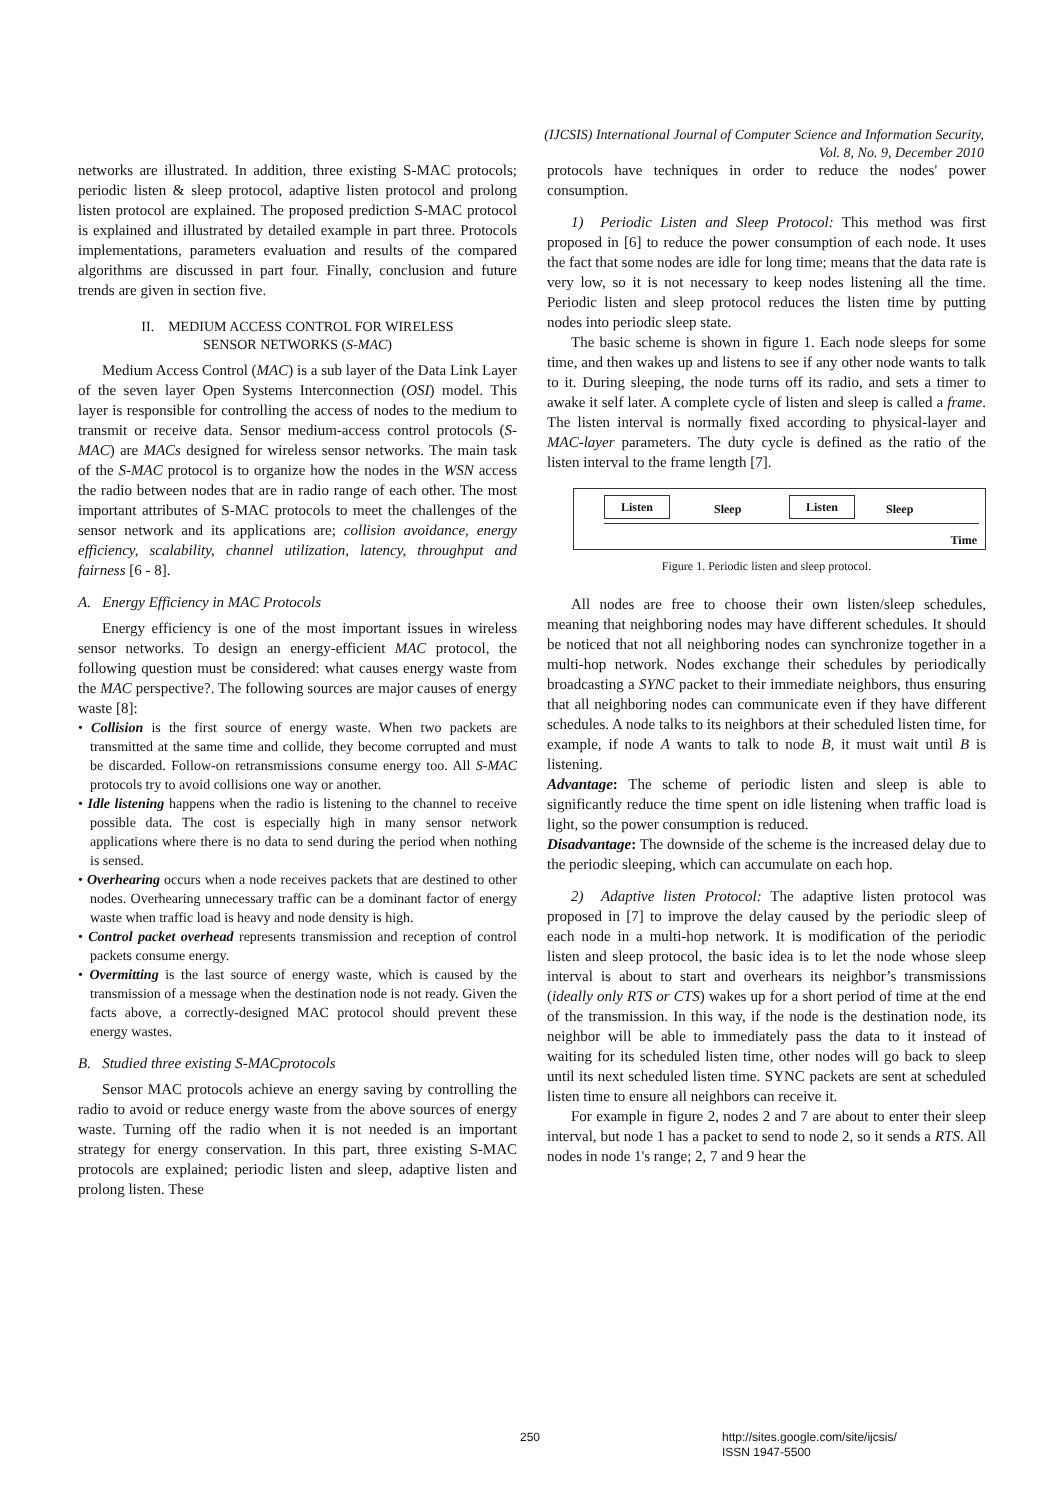(IJCSIS) International Journal of Computer Science and Information Security,
Vol. 8, No. 9, December 2010
networks are illustrated. In addition, three existing S-MAC protocols; periodic listen & sleep protocol, adaptive listen protocol and prolong listen protocol are explained. The proposed prediction S-MAC protocol is explained and illustrated by detailed example in part three. Protocols implementations, parameters evaluation and results of the compared algorithms are discussed in part four. Finally, conclusion and future trends are given in section five.
II. MEDIUM ACCESS CONTROL FOR WIRELESS
SENSOR NETWORKS (S-MAC)
Medium Access Control (MAC) is a sub layer of the Data Link Layer of the seven layer Open Systems Interconnection (OSI) model. This layer is responsible for controlling the access of nodes to the medium to transmit or receive data. Sensor medium-access control protocols (S-MAC) are MACs designed for wireless sensor networks. The main task of the S-MAC protocol is to organize how the nodes in the WSN access the radio between nodes that are in radio range of each other. The most important attributes of S-MAC protocols to meet the challenges of the sensor network and its applications are; collision avoidance, energy efficiency, scalability, channel utilization, latency, throughput and fairness [6 - 8].
A. Energy Efficiency in MAC Protocols
Energy efficiency is one of the most important issues in wireless sensor networks. To design an energy-efficient MAC protocol, the following question must be considered: what causes energy waste from the MAC perspective?. The following sources are major causes of energy waste [8]:
• Collision is the first source of energy waste. When two packets are transmitted at the same time and collide, they become corrupted and must be discarded. Follow-on retransmissions consume energy too. All S-MAC protocols try to avoid collisions one way or another.
• Idle listening happens when the radio is listening to the channel to receive possible data. The cost is especially high in many sensor network applications where there is no data to send during the period when nothing is sensed.
• Overhearing occurs when a node receives packets that are destined to other nodes. Overhearing unnecessary traffic can be a dominant factor of energy waste when traffic load is heavy and node density is high.
• Control packet overhead represents transmission and reception of control packets consume energy.
• Overmitting is the last source of energy waste, which is caused by the transmission of a message when the destination node is not ready. Given the facts above, a correctly-designed MAC protocol should prevent these energy wastes.
B. Studied three existing S-MACprotocols
Sensor MAC protocols achieve an energy saving by controlling the radio to avoid or reduce energy waste from the above sources of energy waste. Turning off the radio when it is not needed is an important strategy for energy conservation. In this part, three existing S-MAC protocols are explained; periodic listen and sleep, adaptive listen and prolong listen. These
protocols have techniques in order to reduce the nodes' power consumption.
1) Periodic Listen and Sleep Protocol: This method was first proposed in [6] to reduce the power consumption of each node. It uses the fact that some nodes are idle for long time; means that the data rate is very low, so it is not necessary to keep nodes listening all the time. Periodic listen and sleep protocol reduces the listen time by putting nodes into periodic sleep state.
The basic scheme is shown in figure 1. Each node sleeps for some time, and then wakes up and listens to see if any other node wants to talk to it. During sleeping, the node turns off its radio, and sets a timer to awake it self later. A complete cycle of listen and sleep is called a frame. The listen interval is normally fixed according to physical-layer and MAC-layer parameters. The duty cycle is defined as the ratio of the listen interval to the frame length [7].
Listen Sleep Listen Sleep
Time
Figure 1. Periodic listen and sleep protocol.
All nodes are free to choose their own listen/sleep schedules, meaning that neighboring nodes may have different schedules. It should be noticed that not all neighboring nodes can synchronize together in a multi-hop network. Nodes exchange their schedules by periodically broadcasting a SYNC packet to their immediate neighbors, thus ensuring that all neighboring nodes can communicate even if they have different schedules. A node talks to its neighbors at their scheduled listen time, for example, if node A wants to talk to node B, it must wait until B is listening.
Advantage: The scheme of periodic listen and sleep is able to significantly reduce the time spent on idle listening when traffic load is light, so the power consumption is reduced.
Disadvantage: The downside of the scheme is the increased delay due to the periodic sleeping, which can accumulate on each hop.
2) Adaptive listen Protocol: The adaptive listen protocol was proposed in [7] to improve the delay caused by the periodic sleep of each node in a multi-hop network. It is modification of the periodic listen and sleep protocol, the basic idea is to let the node whose sleep interval is about to start and overhears its neighbor’s transmissions (ideally only RTS or CTS) wakes up for a short period of time at the end of the transmission. In this way, if the node is the destination node, its neighbor will be able to immediately pass the data to it instead of waiting for its scheduled listen time, other nodes will go back to sleep until its next scheduled listen time. SYNC packets are sent at scheduled listen time to ensure all neighbors can receive it.
For example in figure 2, nodes 2 and 7 are about to enter their sleep interval, but node 1 has a packet to send to node 2, so it sends a RTS. All nodes in node 1's range; 2, 7 and 9 hear the
250
http://sites.google.com/site/ijcsis/
ISSN 1947-5500